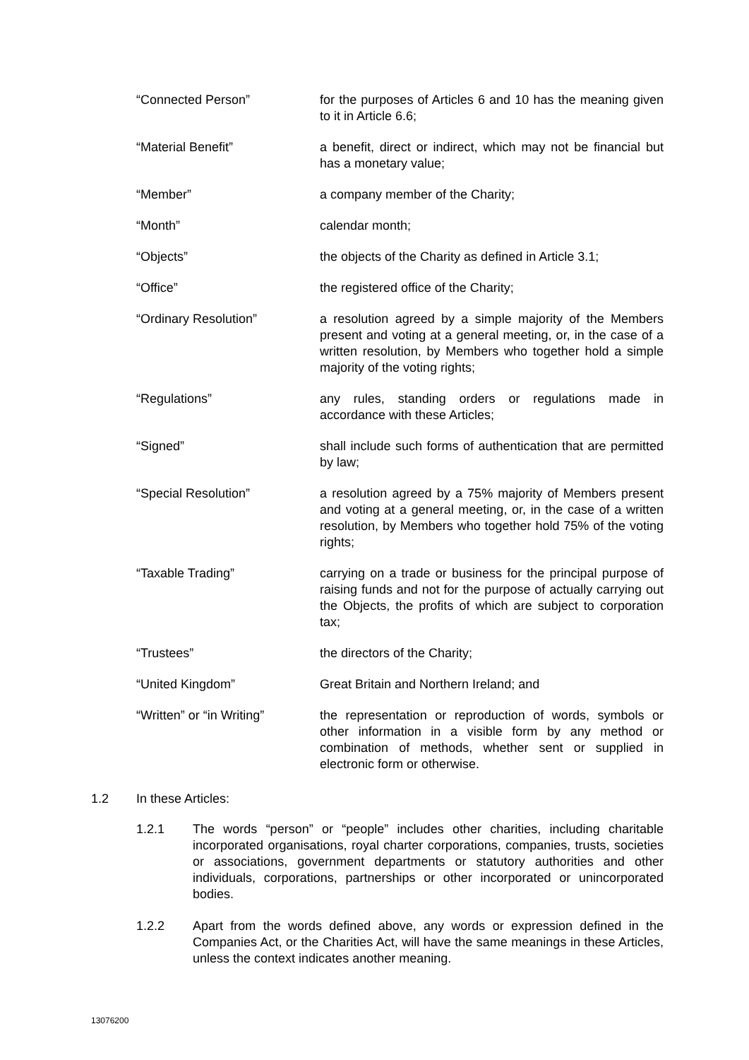“Connected Person” for the purposes of Articles 6 and 10 has the meaning given to it in Article 6.6;
“Material Benefit” a benefit, direct or indirect, which may not be financial but has a monetary value;
“Member” a company member of the Charity;
“Month” calendar month;
“Objects” the objects of the Charity as defined in Article 3.1;
“Office” the registered office of the Charity;
“Ordinary Resolution” a resolution agreed by a simple majority of the Members present and voting at a general meeting, or, in the case of a written resolution, by Members who together hold a simple majority of the voting rights;
“Regulations” any rules, standing orders or regulations made in accordance with these Articles;
“Signed” shall include such forms of authentication that are permitted by law;
“Special Resolution” a resolution agreed by a 75% majority of Members present and voting at a general meeting, or, in the case of a written resolution, by Members who together hold 75% of the voting rights;
“Taxable Trading” carrying on a trade or business for the principal purpose of raising funds and not for the purpose of actually carrying out the Objects, the profits of which are subject to corporation tax;
“Trustees” the directors of the Charity;
“United Kingdom” Great Britain and Northern Ireland; and
“Written” or “in Writing”
the representation or reproduction of words, symbols or other information in a visible form by any method or combination of methods, whether sent or supplied in electronic form or otherwise.
1.2 In these Articles:
1.2.1 The words “person” or “people” includes other charities, including charitable incorporated organisations, royal charter corporations, companies, trusts, societies or associations, government departments or statutory authorities and other individuals, corporations, partnerships or other incorporated or unincorporated bodies.
1.2.2 Apart from the words defined above, any words or expression defined in the Companies Act, or the Charities Act, will have the same meanings in these Articles, unless the context indicates another meaning.
13076200